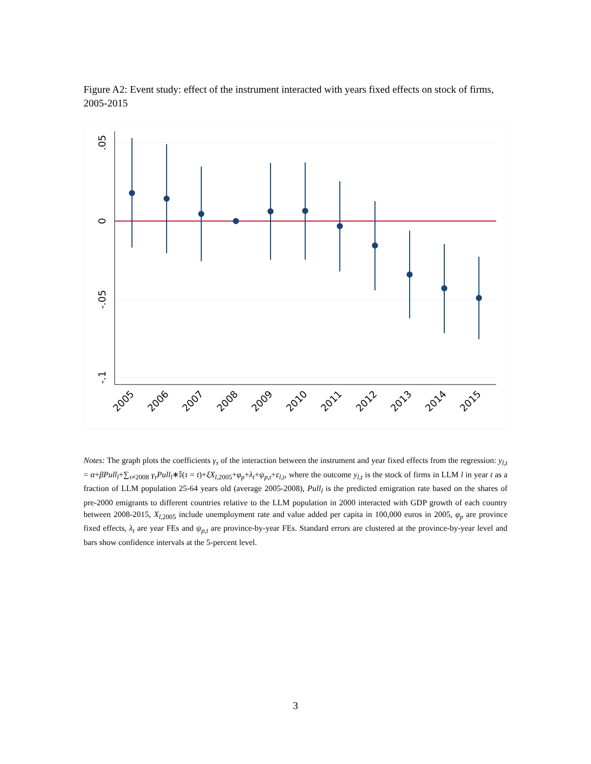Figure A2: Event study: effect of the instrument interacted with years fixed effects on stock of firms, 2005-2015
.05
0
-.05
-.1
2005
2006
2007
2008
2009
2010
2011
2012
2013
2014
2015
Notes: The graph plots the coefficients γ<sub>τ</sub> of the interaction between the instrument and year fixed effects from the regression: y<sub>l,t</sub> = α+βPull<sub>l</sub>+∑<sub>τ≠2008</sub> γ<sub>τ</sub>Pull<sub>l</sub>∗𝕀(τ = t)+ξX<sub>l,</sub><sub>2005</sub>+φ<sub>p</sub>+λ<sub>t</sub>+ψ<sub>p,t</sub>+ε<sub>l,t</sub>, where the outcome y<sub>l,t</sub> is the stock of firms in LLM l in year t as a fraction of LLM population 25-64 years old (average 2005-2008), Pull<sub>l</sub> is the predicted emigration rate based on the shares of pre-2000 emigrants to different countries relative to the LLM population in 2000 interacted with GDP growth of each country between 2008-2015, X<sub>l,</sub><sub>2005</sub> include unemployment rate and value added per capita in 100,000 euros in 2005, φ<sub>p</sub> are province fixed effects, λ<sub>t</sub> are year FEs and ψ<sub>p,t</sub> are province-by-year FEs. Standard errors are clustered at the province-by-year level and bars show confidence intervals at the 5-percent level.
3